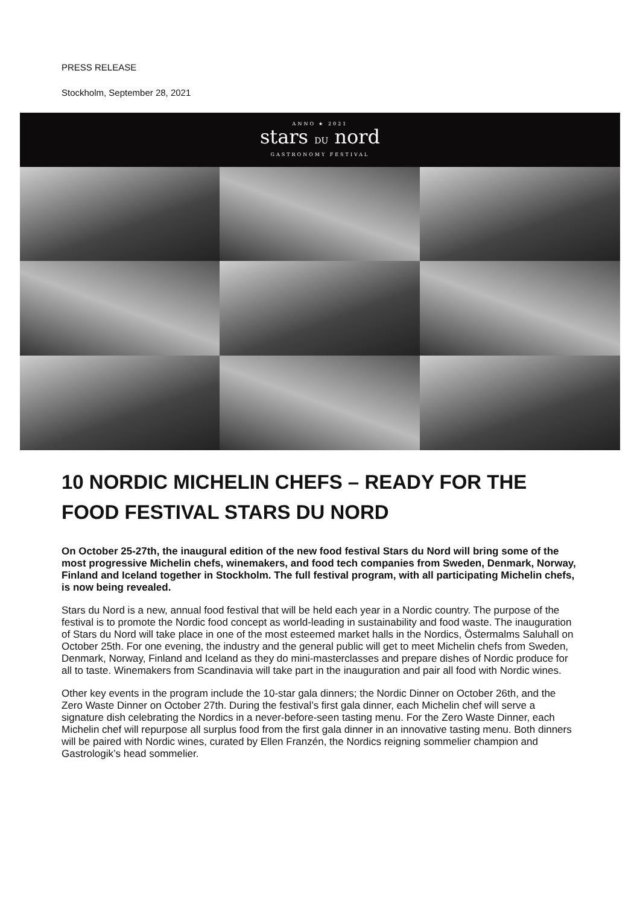PRESS RELEASE
Stockholm, September 28, 2021
ANNO ★ 2021
stars DU nord
GASTRONOMY FESTIVAL
10 NORDIC MICHELIN CHEFS – READY FOR THE FOOD FESTIVAL STARS DU NORD
On October 25-27th, the inaugural edition of the new food festival Stars du Nord will bring some of the most progressive Michelin chefs, winemakers, and food tech companies from Sweden, Denmark, Norway, Finland and Iceland together in Stockholm. The full festival program, with all participating Michelin chefs, is now being revealed.
Stars du Nord is a new, annual food festival that will be held each year in a Nordic country. The purpose of the festival is to promote the Nordic food concept as world-leading in sustainability and food waste. The inauguration of Stars du Nord will take place in one of the most esteemed market halls in the Nordics, Östermalms Saluhall on October 25th. For one evening, the industry and the general public will get to meet Michelin chefs from Sweden, Denmark, Norway, Finland and Iceland as they do mini-masterclasses and prepare dishes of Nordic produce for all to taste. Winemakers from Scandinavia will take part in the inauguration and pair all food with Nordic wines.
Other key events in the program include the 10-star gala dinners; the Nordic Dinner on October 26th, and the Zero Waste Dinner on October 27th. During the festival’s first gala dinner, each Michelin chef will serve a signature dish celebrating the Nordics in a never-before-seen tasting menu. For the Zero Waste Dinner, each Michelin chef will repurpose all surplus food from the first gala dinner in an innovative tasting menu. Both dinners will be paired with Nordic wines, curated by Ellen Franzén, the Nordics reigning sommelier champion and Gastrologik’s head sommelier.